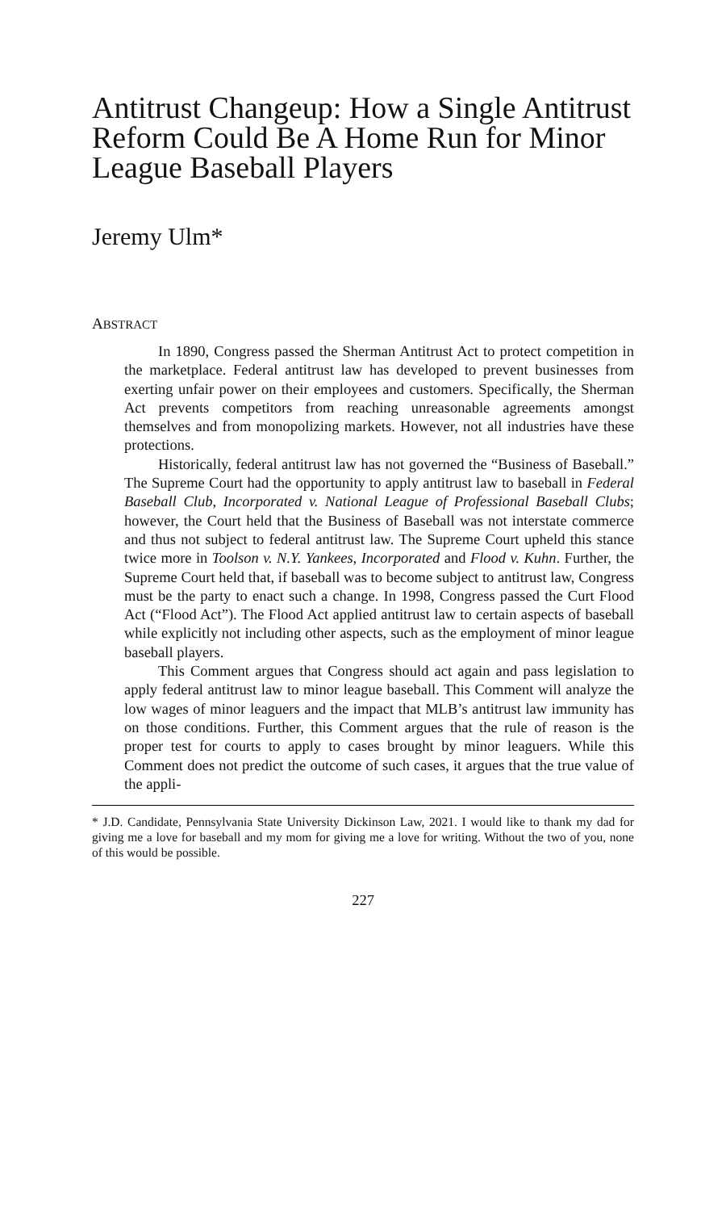Antitrust Changeup: How a Single Antitrust Reform Could Be A Home Run for Minor League Baseball Players
Jeremy Ulm*
ABSTRACT
In 1890, Congress passed the Sherman Antitrust Act to protect competition in the marketplace. Federal antitrust law has developed to prevent businesses from exerting unfair power on their employees and customers. Specifically, the Sherman Act prevents competitors from reaching unreasonable agreements amongst themselves and from monopolizing markets. However, not all industries have these protections.
Historically, federal antitrust law has not governed the “Business of Baseball.” The Supreme Court had the opportunity to apply antitrust law to baseball in Federal Baseball Club, Incorporated v. National League of Professional Baseball Clubs; however, the Court held that the Business of Baseball was not interstate commerce and thus not subject to federal antitrust law. The Supreme Court upheld this stance twice more in Toolson v. N.Y. Yankees, Incorporated and Flood v. Kuhn. Further, the Supreme Court held that, if baseball was to become subject to antitrust law, Congress must be the party to enact such a change. In 1998, Congress passed the Curt Flood Act (“Flood Act”). The Flood Act applied antitrust law to certain aspects of baseball while explicitly not including other aspects, such as the employment of minor league baseball players.
This Comment argues that Congress should act again and pass legislation to apply federal antitrust law to minor league baseball. This Comment will analyze the low wages of minor leaguers and the impact that MLB’s antitrust law immunity has on those conditions. Further, this Comment argues that the rule of reason is the proper test for courts to apply to cases brought by minor leaguers. While this Comment does not predict the outcome of such cases, it argues that the true value of the appli-
* J.D. Candidate, Pennsylvania State University Dickinson Law, 2021. I would like to thank my dad for giving me a love for baseball and my mom for giving me a love for writing. Without the two of you, none of this would be possible.
227